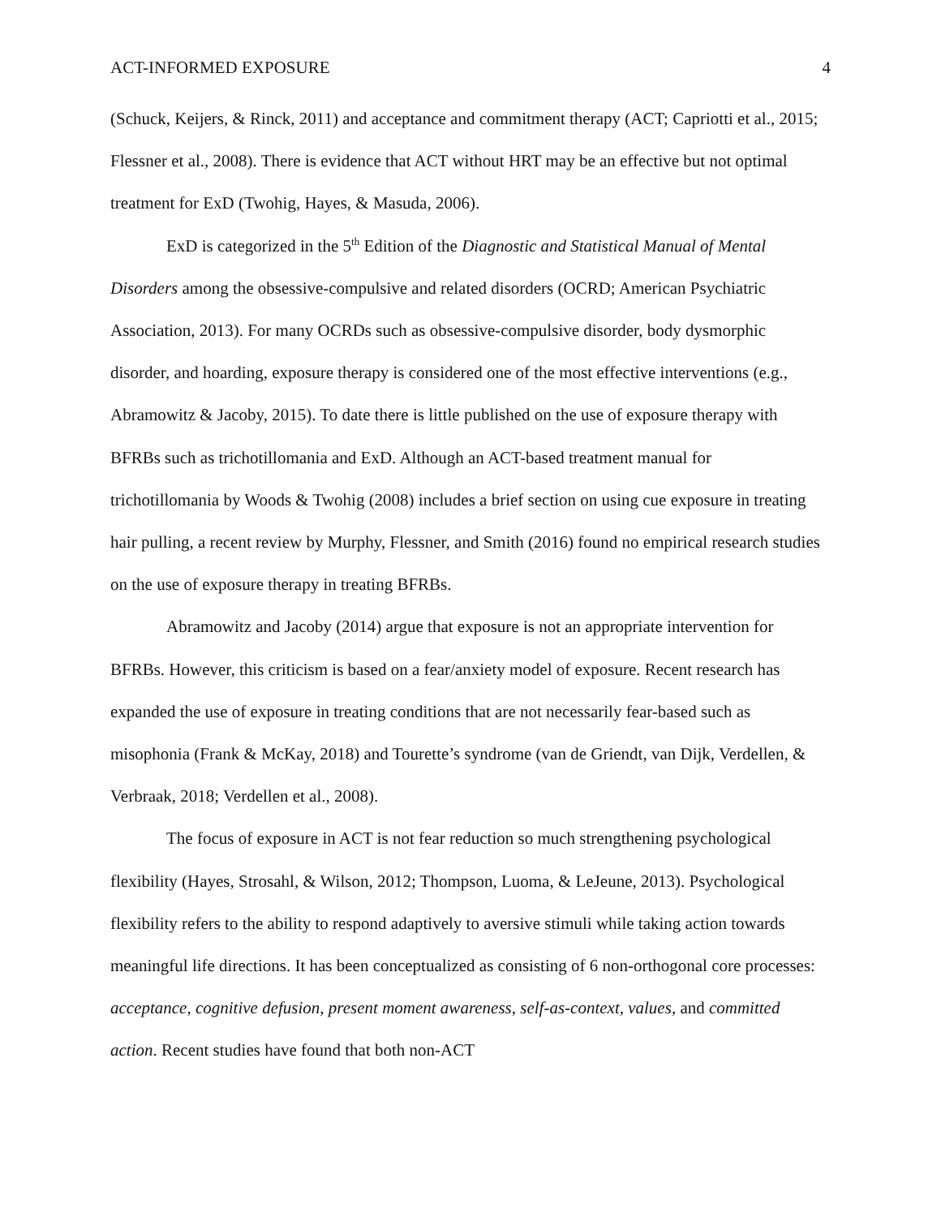ACT-INFORMED EXPOSURE 4
(Schuck, Keijers, & Rinck, 2011) and acceptance and commitment therapy (ACT; Capriotti et al., 2015; Flessner et al., 2008). There is evidence that ACT without HRT may be an effective but not optimal treatment for ExD (Twohig, Hayes, & Masuda, 2006).
ExD is categorized in the 5<sup>th</sup> Edition of the Diagnostic and Statistical Manual of Mental Disorders among the obsessive-compulsive and related disorders (OCRD; American Psychiatric Association, 2013). For many OCRDs such as obsessive-compulsive disorder, body dysmorphic disorder, and hoarding, exposure therapy is considered one of the most effective interventions (e.g., Abramowitz & Jacoby, 2015). To date there is little published on the use of exposure therapy with BFRBs such as trichotillomania and ExD. Although an ACT-based treatment manual for trichotillomania by Woods & Twohig (2008) includes a brief section on using cue exposure in treating hair pulling, a recent review by Murphy, Flessner, and Smith (2016) found no empirical research studies on the use of exposure therapy in treating BFRBs.
Abramowitz and Jacoby (2014) argue that exposure is not an appropriate intervention for BFRBs. However, this criticism is based on a fear/anxiety model of exposure. Recent research has expanded the use of exposure in treating conditions that are not necessarily fear-based such as misophonia (Frank & McKay, 2018) and Tourette’s syndrome (van de Griendt, van Dijk, Verdellen, & Verbraak, 2018; Verdellen et al., 2008).
The focus of exposure in ACT is not fear reduction so much strengthening psychological flexibility (Hayes, Strosahl, & Wilson, 2012; Thompson, Luoma, & LeJeune, 2013). Psychological flexibility refers to the ability to respond adaptively to aversive stimuli while taking action towards meaningful life directions. It has been conceptualized as consisting of 6 non-orthogonal core processes: acceptance, cognitive defusion, present moment awareness, self-as-context, values, and committed action. Recent studies have found that both non-ACT